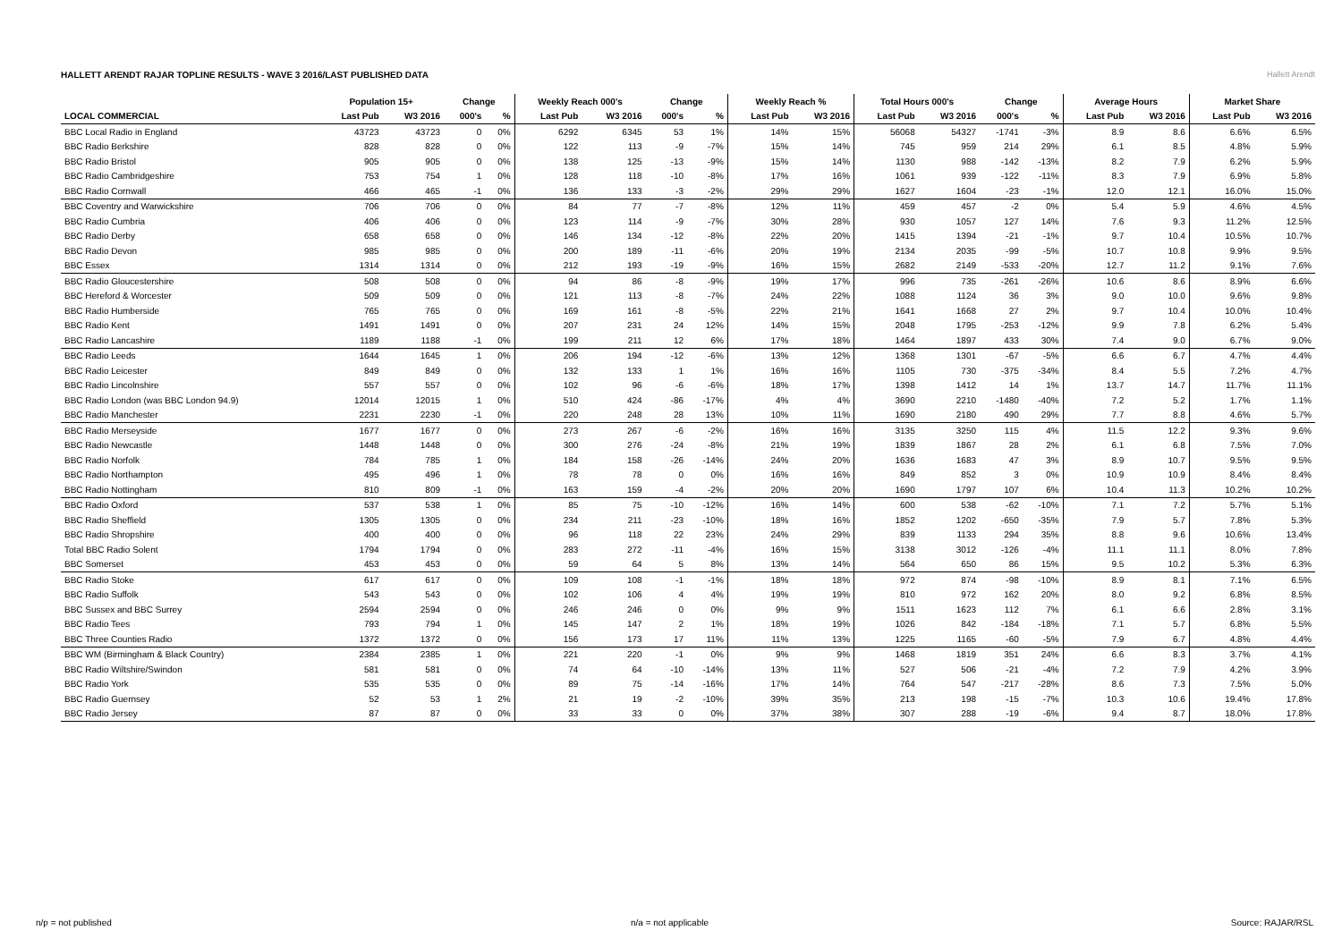HALLETT ARENDT RAJAR TOPLINE RESULTS - WAVE 3 2016/LAST PUBLISHED DATA
Hallett Arendt
| | Population 15+ | | Change | | Weekly Reach 000's | | Change | | Weekly Reach % | | Total Hours 000's | | Change | | Average Hours | | Market Share | |
| --- | --- | --- | --- | --- | --- | --- | --- | --- | --- | --- | --- | --- | --- | --- | --- | --- | --- | --- |
| LOCAL COMMERCIAL | Last Pub | W3 2016 | 000's | % | Last Pub | W3 2016 | 000's | % | Last Pub | W3 2016 | Last Pub | W3 2016 | 000's | % | Last Pub | W3 2016 | Last Pub | W3 2016 |
| BBC Local Radio in England | 43723 | 43723 | 0 | 0% | 6292 | 6345 | 53 | 1% | 14% | 15% | 56068 | 54327 | -1741 | -3% | 8.9 | 8.6 | 6.6% | 6.5% |
| BBC Radio Berkshire | 828 | 828 | 0 | 0% | 122 | 113 | -9 | -7% | 15% | 14% | 745 | 959 | 214 | 29% | 6.1 | 8.5 | 4.8% | 5.9% |
| BBC Radio Bristol | 905 | 905 | 0 | 0% | 138 | 125 | -13 | -9% | 15% | 14% | 1130 | 988 | -142 | -13% | 8.2 | 7.9 | 6.2% | 5.9% |
| BBC Radio Cambridgeshire | 753 | 754 | 1 | 0% | 128 | 118 | -10 | -8% | 17% | 16% | 1061 | 939 | -122 | -11% | 8.3 | 7.9 | 6.9% | 5.8% |
| BBC Radio Cornwall | 466 | 465 | -1 | 0% | 136 | 133 | -3 | -2% | 29% | 29% | 1627 | 1604 | -23 | -1% | 12.0 | 12.1 | 16.0% | 15.0% |
| BBC Coventry and Warwickshire | 706 | 706 | 0 | 0% | 84 | 77 | -7 | -8% | 12% | 11% | 459 | 457 | -2 | 0% | 5.4 | 5.9 | 4.6% | 4.5% |
| BBC Radio Cumbria | 406 | 406 | 0 | 0% | 123 | 114 | -9 | -7% | 30% | 28% | 930 | 1057 | 127 | 14% | 7.6 | 9.3 | 11.2% | 12.5% |
| BBC Radio Derby | 658 | 658 | 0 | 0% | 146 | 134 | -12 | -8% | 22% | 20% | 1415 | 1394 | -21 | -1% | 9.7 | 10.4 | 10.5% | 10.7% |
| BBC Radio Devon | 985 | 985 | 0 | 0% | 200 | 189 | -11 | -6% | 20% | 19% | 2134 | 2035 | -99 | -5% | 10.7 | 10.8 | 9.9% | 9.5% |
| BBC Essex | 1314 | 1314 | 0 | 0% | 212 | 193 | -19 | -9% | 16% | 15% | 2682 | 2149 | -533 | -20% | 12.7 | 11.2 | 9.1% | 7.6% |
| BBC Radio Gloucestershire | 508 | 508 | 0 | 0% | 94 | 86 | -8 | -9% | 19% | 17% | 996 | 735 | -261 | -26% | 10.6 | 8.6 | 8.9% | 6.6% |
| BBC Hereford & Worcester | 509 | 509 | 0 | 0% | 121 | 113 | -8 | -7% | 24% | 22% | 1088 | 1124 | 36 | 3% | 9.0 | 10.0 | 9.6% | 9.8% |
| BBC Radio Humberside | 765 | 765 | 0 | 0% | 169 | 161 | -8 | -5% | 22% | 21% | 1641 | 1668 | 27 | 2% | 9.7 | 10.4 | 10.0% | 10.4% |
| BBC Radio Kent | 1491 | 1491 | 0 | 0% | 207 | 231 | 24 | 12% | 14% | 15% | 2048 | 1795 | -253 | -12% | 9.9 | 7.8 | 6.2% | 5.4% |
| BBC Radio Lancashire | 1189 | 1188 | -1 | 0% | 199 | 211 | 12 | 6% | 17% | 18% | 1464 | 1897 | 433 | 30% | 7.4 | 9.0 | 6.7% | 9.0% |
| BBC Radio Leeds | 1644 | 1645 | 1 | 0% | 206 | 194 | -12 | -6% | 13% | 12% | 1368 | 1301 | -67 | -5% | 6.6 | 6.7 | 4.7% | 4.4% |
| BBC Radio Leicester | 849 | 849 | 0 | 0% | 132 | 133 | 1 | 1% | 16% | 16% | 1105 | 730 | -375 | -34% | 8.4 | 5.5 | 7.2% | 4.7% |
| BBC Radio Lincolnshire | 557 | 557 | 0 | 0% | 102 | 96 | -6 | -6% | 18% | 17% | 1398 | 1412 | 14 | 1% | 13.7 | 14.7 | 11.7% | 11.1% |
| BBC Radio London (was BBC London 94.9) | 12014 | 12015 | 1 | 0% | 510 | 424 | -86 | -17% | 4% | 4% | 3690 | 2210 | -1480 | -40% | 7.2 | 5.2 | 1.7% | 1.1% |
| BBC Radio Manchester | 2231 | 2230 | -1 | 0% | 220 | 248 | 28 | 13% | 10% | 11% | 1690 | 2180 | 490 | 29% | 7.7 | 8.8 | 4.6% | 5.7% |
| BBC Radio Merseyside | 1677 | 1677 | 0 | 0% | 273 | 267 | -6 | -2% | 16% | 16% | 3135 | 3250 | 115 | 4% | 11.5 | 12.2 | 9.3% | 9.6% |
| BBC Radio Newcastle | 1448 | 1448 | 0 | 0% | 300 | 276 | -24 | -8% | 21% | 19% | 1839 | 1867 | 28 | 2% | 6.1 | 6.8 | 7.5% | 7.0% |
| BBC Radio Norfolk | 784 | 785 | 1 | 0% | 184 | 158 | -26 | -14% | 24% | 20% | 1636 | 1683 | 47 | 3% | 8.9 | 10.7 | 9.5% | 9.5% |
| BBC Radio Northampton | 495 | 496 | 1 | 0% | 78 | 78 | 0 | 0% | 16% | 16% | 849 | 852 | 3 | 0% | 10.9 | 10.9 | 8.4% | 8.4% |
| BBC Radio Nottingham | 810 | 809 | -1 | 0% | 163 | 159 | -4 | -2% | 20% | 20% | 1690 | 1797 | 107 | 6% | 10.4 | 11.3 | 10.2% | 10.2% |
| BBC Radio Oxford | 537 | 538 | 1 | 0% | 85 | 75 | -10 | -12% | 16% | 14% | 600 | 538 | -62 | -10% | 7.1 | 7.2 | 5.7% | 5.1% |
| BBC Radio Sheffield | 1305 | 1305 | 0 | 0% | 234 | 211 | -23 | -10% | 18% | 16% | 1852 | 1202 | -650 | -35% | 7.9 | 5.7 | 7.8% | 5.3% |
| BBC Radio Shropshire | 400 | 400 | 0 | 0% | 96 | 118 | 22 | 23% | 24% | 29% | 839 | 1133 | 294 | 35% | 8.8 | 9.6 | 10.6% | 13.4% |
| Total BBC Radio Solent | 1794 | 1794 | 0 | 0% | 283 | 272 | -11 | -4% | 16% | 15% | 3138 | 3012 | -126 | -4% | 11.1 | 11.1 | 8.0% | 7.8% |
| BBC Somerset | 453 | 453 | 0 | 0% | 59 | 64 | 5 | 8% | 13% | 14% | 564 | 650 | 86 | 15% | 9.5 | 10.2 | 5.3% | 6.3% |
| BBC Radio Stoke | 617 | 617 | 0 | 0% | 109 | 108 | -1 | -1% | 18% | 18% | 972 | 874 | -98 | -10% | 8.9 | 8.1 | 7.1% | 6.5% |
| BBC Radio Suffolk | 543 | 543 | 0 | 0% | 102 | 106 | 4 | 4% | 19% | 19% | 810 | 972 | 162 | 20% | 8.0 | 9.2 | 6.8% | 8.5% |
| BBC Sussex and BBC Surrey | 2594 | 2594 | 0 | 0% | 246 | 246 | 0 | 0% | 9% | 9% | 1511 | 1623 | 112 | 7% | 6.1 | 6.6 | 2.8% | 3.1% |
| BBC Radio Tees | 793 | 794 | 1 | 0% | 145 | 147 | 2 | 1% | 18% | 19% | 1026 | 842 | -184 | -18% | 7.1 | 5.7 | 6.8% | 5.5% |
| BBC Three Counties Radio | 1372 | 1372 | 0 | 0% | 156 | 173 | 17 | 11% | 11% | 13% | 1225 | 1165 | -60 | -5% | 7.9 | 6.7 | 4.8% | 4.4% |
| BBC WM (Birmingham & Black Country) | 2384 | 2385 | 1 | 0% | 221 | 220 | -1 | 0% | 9% | 9% | 1468 | 1819 | 351 | 24% | 6.6 | 8.3 | 3.7% | 4.1% |
| BBC Radio Wiltshire/Swindon | 581 | 581 | 0 | 0% | 74 | 64 | -10 | -14% | 13% | 11% | 527 | 506 | -21 | -4% | 7.2 | 7.9 | 4.2% | 3.9% |
| BBC Radio York | 535 | 535 | 0 | 0% | 89 | 75 | -14 | -16% | 17% | 14% | 764 | 547 | -217 | -28% | 8.6 | 7.3 | 7.5% | 5.0% |
| BBC Radio Guernsey | 52 | 53 | 1 | 2% | 21 | 19 | -2 | -10% | 39% | 35% | 213 | 198 | -15 | -7% | 10.3 | 10.6 | 19.4% | 17.8% |
| BBC Radio Jersey | 87 | 87 | 0 | 0% | 33 | 33 | 0 | 0% | 37% | 38% | 307 | 288 | -19 | -6% | 9.4 | 8.7 | 18.0% | 17.8% |
n/p = not published n/a = not applicable Source: RAJAR/RSL